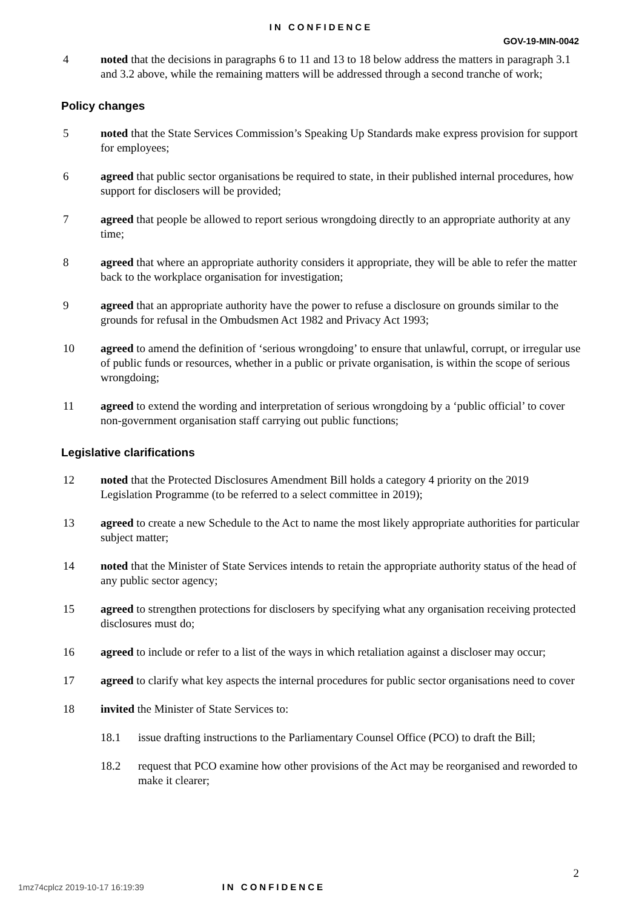IN CONFIDENCE
GOV-19-MIN-0042
4 noted that the decisions in paragraphs 6 to 11 and 13 to 18 below address the matters in paragraph 3.1 and 3.2 above, while the remaining matters will be addressed through a second tranche of work;
Policy changes
5 noted that the State Services Commission’s Speaking Up Standards make express provision for support for employees;
6 agreed that public sector organisations be required to state, in their published internal procedures, how support for disclosers will be provided;
7 agreed that people be allowed to report serious wrongdoing directly to an appropriate authority at any time;
8 agreed that where an appropriate authority considers it appropriate, they will be able to refer the matter back to the workplace organisation for investigation;
9 agreed that an appropriate authority have the power to refuse a disclosure on grounds similar to the grounds for refusal in the Ombudsmen Act 1982 and Privacy Act 1993;
10 agreed to amend the definition of ‘serious wrongdoing’ to ensure that unlawful, corrupt, or irregular use of public funds or resources, whether in a public or private organisation, is within the scope of serious wrongdoing;
11 agreed to extend the wording and interpretation of serious wrongdoing by a ‘public official’ to cover non-government organisation staff carrying out public functions;
Legislative clarifications
12 noted that the Protected Disclosures Amendment Bill holds a category 4 priority on the 2019 Legislation Programme (to be referred to a select committee in 2019);
13 agreed to create a new Schedule to the Act to name the most likely appropriate authorities for particular subject matter;
14 noted that the Minister of State Services intends to retain the appropriate authority status of the head of any public sector agency;
15 agreed to strengthen protections for disclosers by specifying what any organisation receiving protected disclosures must do;
16 agreed to include or refer to a list of the ways in which retaliation against a discloser may occur;
17 agreed to clarify what key aspects the internal procedures for public sector organisations need to cover
18 invited the Minister of State Services to:
18.1 issue drafting instructions to the Parliamentary Counsel Office (PCO) to draft the Bill;
18.2 request that PCO examine how other provisions of the Act may be reorganised and reworded to make it clearer;
2
1mz74cplcz 2019-10-17 16:19:39 IN CONFIDENCE